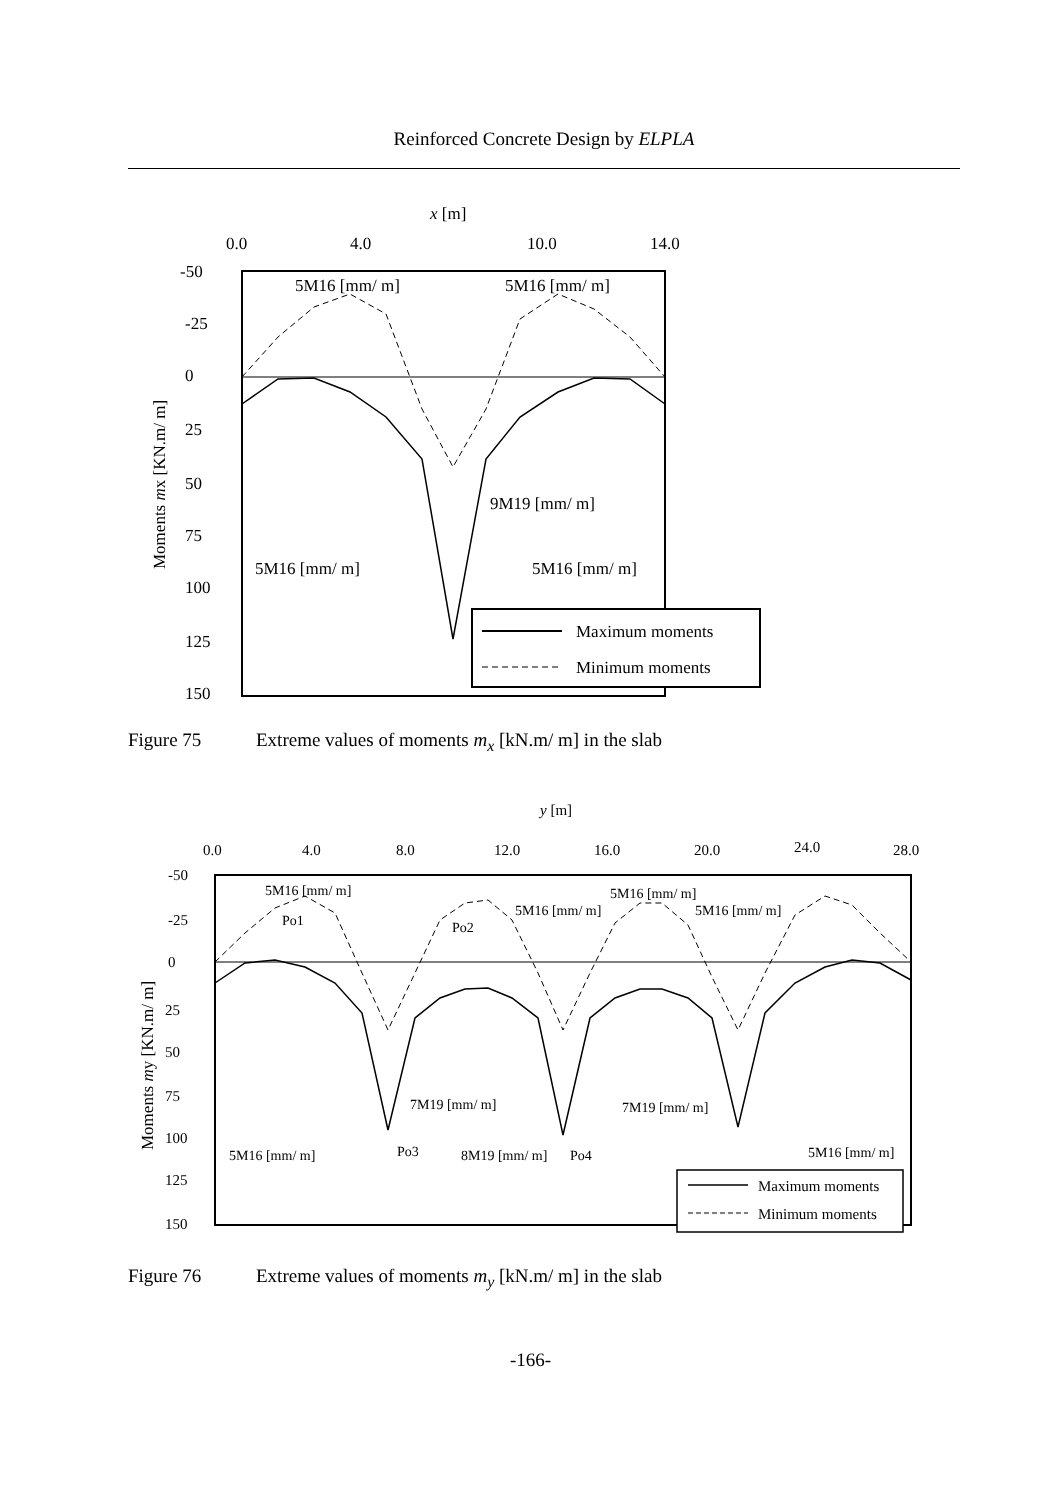Reinforced Concrete Design by ELPLA
x [m]
0.0
4.0
10.0
14.0
-50
-25
0
25
50
75
100
125
150
Moments mx [KN.m/ m]
5M16 [mm/ m]
5M16 [mm/ m]
9M19 [mm/ m]
5M16 [mm/ m]
5M16 [mm/ m]
Maximum moments
Minimum moments
Figure 75 Extreme values of moments m<sub>x</sub> [kN.m/ m] in the slab
y [m]
0.0
4.0
8.0
12.0
16.0
20.0
24.0
28.0
-50
-25
0
25
50
75
100
125
150
Moments my [KN.m/ m]
5M16 [mm/ m]
Po1
5M16 [mm/ m]
5M16 [mm/ m]
5M16 [mm/ m]
Po2
7M19 [mm/ m]
7M19 [mm/ m]
Po3
5M16 [mm/ m]
8M19 [mm/ m]
Po4
5M16 [mm/ m]
Maximum moments
Minimum moments
Figure 76 Extreme values of moments m<sub>y</sub> [kN.m/ m] in the slab
-166-